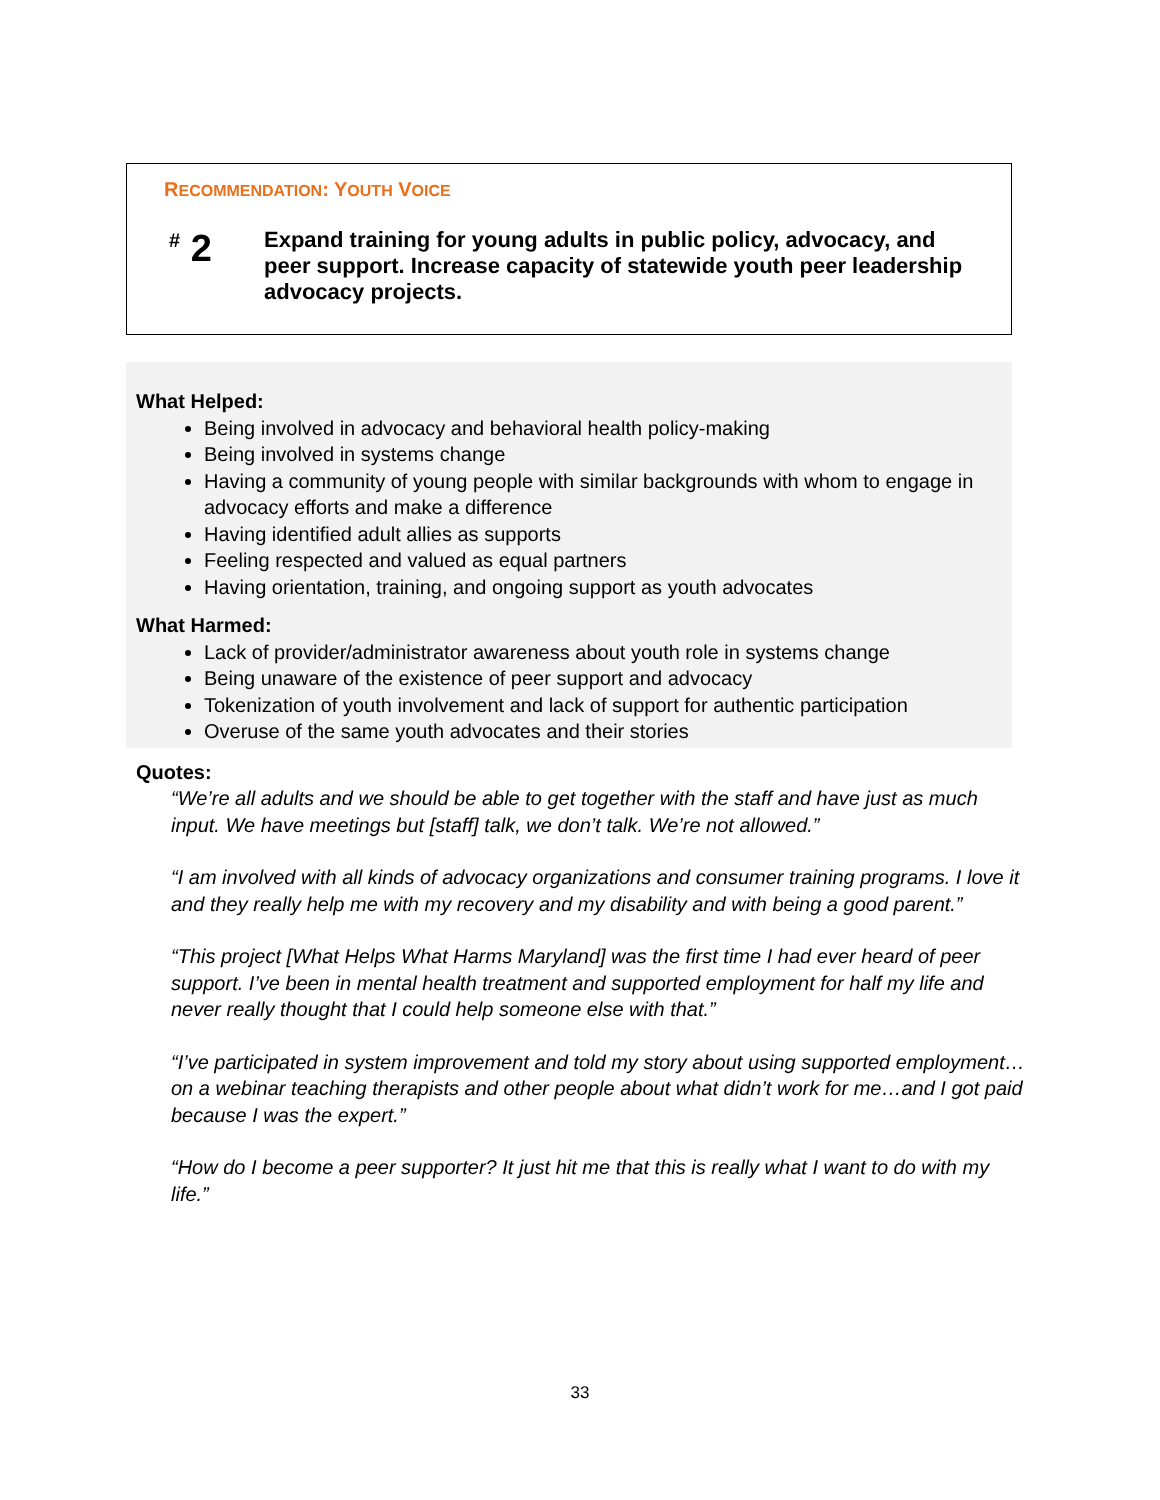RECOMMENDATION: YOUTH VOICE
<sup>#</sup> 2
Expand training for young adults in public policy, advocacy, and peer support. Increase capacity of statewide youth peer leadership advocacy projects.
What Helped:
Being involved in advocacy and behavioral health policy-making
Being involved in systems change
Having a community of young people with similar backgrounds with whom to engage in advocacy efforts and make a difference
Having identified adult allies as supports
Feeling respected and valued as equal partners
Having orientation, training, and ongoing support as youth advocates
What Harmed:
Lack of provider/administrator awareness about youth role in systems change
Being unaware of the existence of peer support and advocacy
Tokenization of youth involvement and lack of support for authentic participation
Overuse of the same youth advocates and their stories
Quotes:
“We’re all adults and we should be able to get together with the staff and have just as much input. We have meetings but [staff] talk, we don’t talk. We’re not allowed.”
“I am involved with all kinds of advocacy organizations and consumer training programs. I love it and they really help me with my recovery and my disability and with being a good parent.”
“This project [What Helps What Harms Maryland] was the first time I had ever heard of peer support. I’ve been in mental health treatment and supported employment for half my life and never really thought that I could help someone else with that.”
“I’ve participated in system improvement and told my story about using supported employment…on a webinar teaching therapists and other people about what didn’t work for me…and I got paid because I was the expert.”
“How do I become a peer supporter? It just hit me that this is really what I want to do with my life.”
33